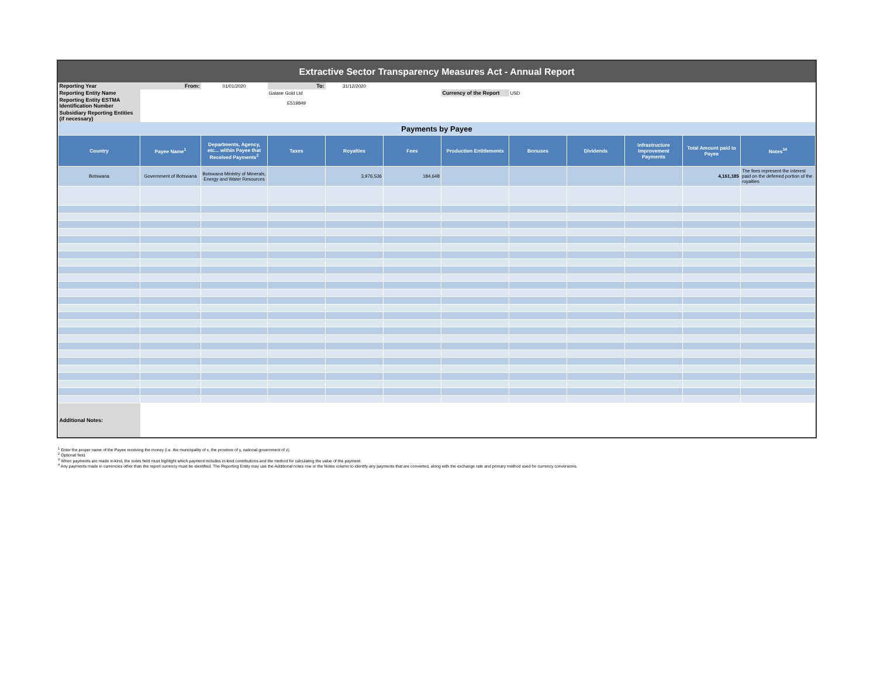Extractive Sector Transparency Measures Act - Annual Report
| Reporting Year | From: | 01/01/2020 | To: | 31/12/2020 | | | | | | | |
| Reporting Entity Name | | | Galane Gold Ltd | | | Currency of the Report | USD | | | | |
| Reporting Entity ESTMA Identification Number | | | E519849 | | | | | | | | |
| Subsidiary Reporting Entities (if necessary) | | | | | | | | | | | |
| Payments by Payee | | | | | | | | | | | |
| Country | Payee Name<sup>1</sup> | Departments, Agency, etc... within Payee that Received Payments<sup>2</sup> | Taxes | Royalties | Fees | Production Entitlements | Bonuses | Dividends | Infrastructure Improvement Payments | Total Amount paid to Payee | Notes<sup>34</sup> |
| Botswana | Government of Botswana | Botswana Ministry of Minerals, Energy and Water Resources | | 3,976,536 | 184,648 | | | | | 4,161,185 | The fees represent the interest paid on the deferred portion of the royalties |
| Additional Notes: | | | | | | | | | | | |
<sup>1</sup> Enter the proper name of the Payee receiving the money (i.e. the municipality of x, the province of y, national government of z).
<sup>2</sup> Optional field.
<sup>3</sup> When payments are made in-kind, the notes field must highlight which payment includes in-kind contributions and the method for calculating the value of the payment.
<sup>4</sup> Any payments made in currencies other than the report currency must be identified. The Reporting Entity may use the Additional notes row or the Notes column to identify any payments that are converted, along with the exchange rate and primary method used for currency conversions.